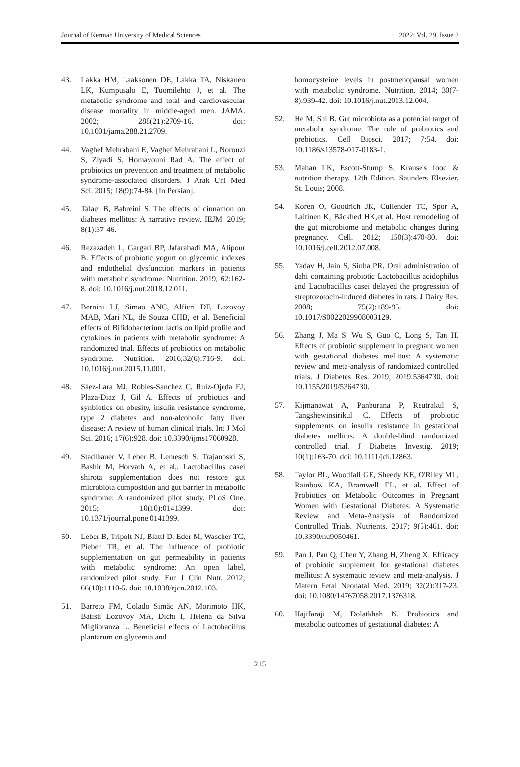Journal of Kerman University of Medical Sciences 2022; Vol. 29, Issue 2
43. Lakka HM, Laaksonen DE, Lakka TA, Niskanen LK, Kumpusalo E, Tuomilehto J, et al. The metabolic syndrome and total and cardiovascular disease mortality in middle-aged men. JAMA. 2002; 288(21):2709-16. doi: 10.1001/jama.288.21.2709.
44. Vaghef Mehrabani E, Vaghef Mehrabani L, Norouzi S, Ziyadi S, Homayouni Rad A. The effect of probiotics on prevention and treatment of metabolic syndrome-associated disorders. J Arak Uni Med Sci. 2015; 18(9):74-84. [In Persian].
45. Talaei B, Bahreini S. The effects of cinnamon on diabetes mellitus: A narrative review. IEJM. 2019; 8(1):37-46.
46. Rezazadeh L, Gargari BP, Jafarabadi MA, Alipour B. Effects of probiotic yogurt on glycemic indexes and endothelial dysfunction markers in patients with metabolic syndrome. Nutrition. 2019; 62:162-8. doi: 10.1016/j.nut.2018.12.011.
47. Bernini LJ, Simao ANC, Alfieri DF, Lozovoy MAB, Mari NL, de Souza CHB, et al. Beneficial effects of Bifidobacterium lactis on lipid profile and cytokines in patients with metabolic syndrome: A randomized trial. Effects of probiotics on metabolic syndrome. Nutrition. 2016;32(6):716-9. doi: 10.1016/j.nut.2015.11.001.
48. Sáez-Lara MJ, Robles-Sanchez C, Ruiz-Ojeda FJ, Plaza-Diaz J, Gil A. Effects of probiotics and synbiotics on obesity, insulin resistance syndrome, type 2 diabetes and non-alcoholic fatty liver disease: A review of human clinical trials. Int J Mol Sci. 2016; 17(6):928. doi: 10.3390/ijms17060928.
49. Stadlbauer V, Leber B, Lemesch S, Trajanoski S, Bashir M, Horvath A, et al,. Lactobacillus casei shirota supplementation does not restore gut microbiota composition and gut barrier in metabolic syndrome: A randomized pilot study. PLoS One. 2015; 10(10):0141399. doi: 10.1371/journal.pone.0141399.
50. Leber B, Tripolt NJ, Blattl D, Eder M, Wascher TC, Pieber TR, et al. The influence of probiotic supplementation on gut permeability in patients with metabolic syndrome: An open label, randomized pilot study. Eur J Clin Nutr. 2012; 66(10):1110-5. doi: 10.1038/ejcn.2012.103.
51. Barreto FM, Colado Simão AN, Morimoto HK, Batisti Lozovoy MA, Dichi I, Helena da Silva Miglioranza L. Beneficial effects of Lactobacillus plantarum on glycemia and
homocysteine levels in postmenopausal women with metabolic syndrome. Nutrition. 2014; 30(7-8):939-42. doi: 10.1016/j.nut.2013.12.004.
52. He M, Shi B. Gut microbiota as a potential target of metabolic syndrome: The role of probiotics and prebiotics. Cell Biosci. 2017; 7:54. doi: 10.1186/s13578-017-0183-1.
53. Mahan LK, Escott-Stump S. Krause's food & nutrition therapy. 12th Edition. Saunders Elsevier, St. Louis; 2008.
54. Koren O, Goodrich JK, Cullender TC, Spor A, Laitinen K, Bäckhed HK,et al. Host remodeling of the gut microbiome and metabolic changes during pregnancy. Cell. 2012; 150(3):470-80. doi: 10.1016/j.cell.2012.07.008.
55. Yadav H, Jain S, Sinha PR. Oral administration of dahi containing probiotic Lactobacillus acidophilus and Lactobacillus casei delayed the progression of streptozotocin-induced diabetes in rats. J Dairy Res. 2008; 75(2):189-95. doi: 10.1017/S0022029908003129.
56. Zhang J, Ma S, Wu S, Guo C, Long S, Tan H. Effects of probiotic supplement in pregnant women with gestational diabetes mellitus: A systematic review and meta-analysis of randomized controlled trials. J Diabetes Res. 2019; 2019:5364730. doi: 10.1155/2019/5364730.
57. Kijmanawat A, Panburana P, Reutrakul S, Tangshewinsirikul C. Effects of probiotic supplements on insulin resistance in gestational diabetes mellitus: A double-blind randomized controlled trial. J Diabetes Investig. 2019; 10(1):163-70. doi: 10.1111/jdi.12863.
58. Taylor BL, Woodfall GE, Sheedy KE, O'Riley ML, Rainbow KA, Bramwell EL, et al. Effect of Probiotics on Metabolic Outcomes in Pregnant Women with Gestational Diabetes: A Systematic Review and Meta-Analysis of Randomized Controlled Trials. Nutrients. 2017; 9(5):461. doi: 10.3390/nu9050461.
59. Pan J, Pan Q, Chen Y, Zhang H, Zheng X. Efficacy of probiotic supplement for gestational diabetes mellitus: A systematic review and meta-analysis. J Matern Fetal Neonatal Med. 2019; 32(2):317-23. doi: 10.1080/14767058.2017.1376318.
60. Hajifaraji M, Dolatkhah N. Probiotics and metabolic outcomes of gestational diabetes: A
215